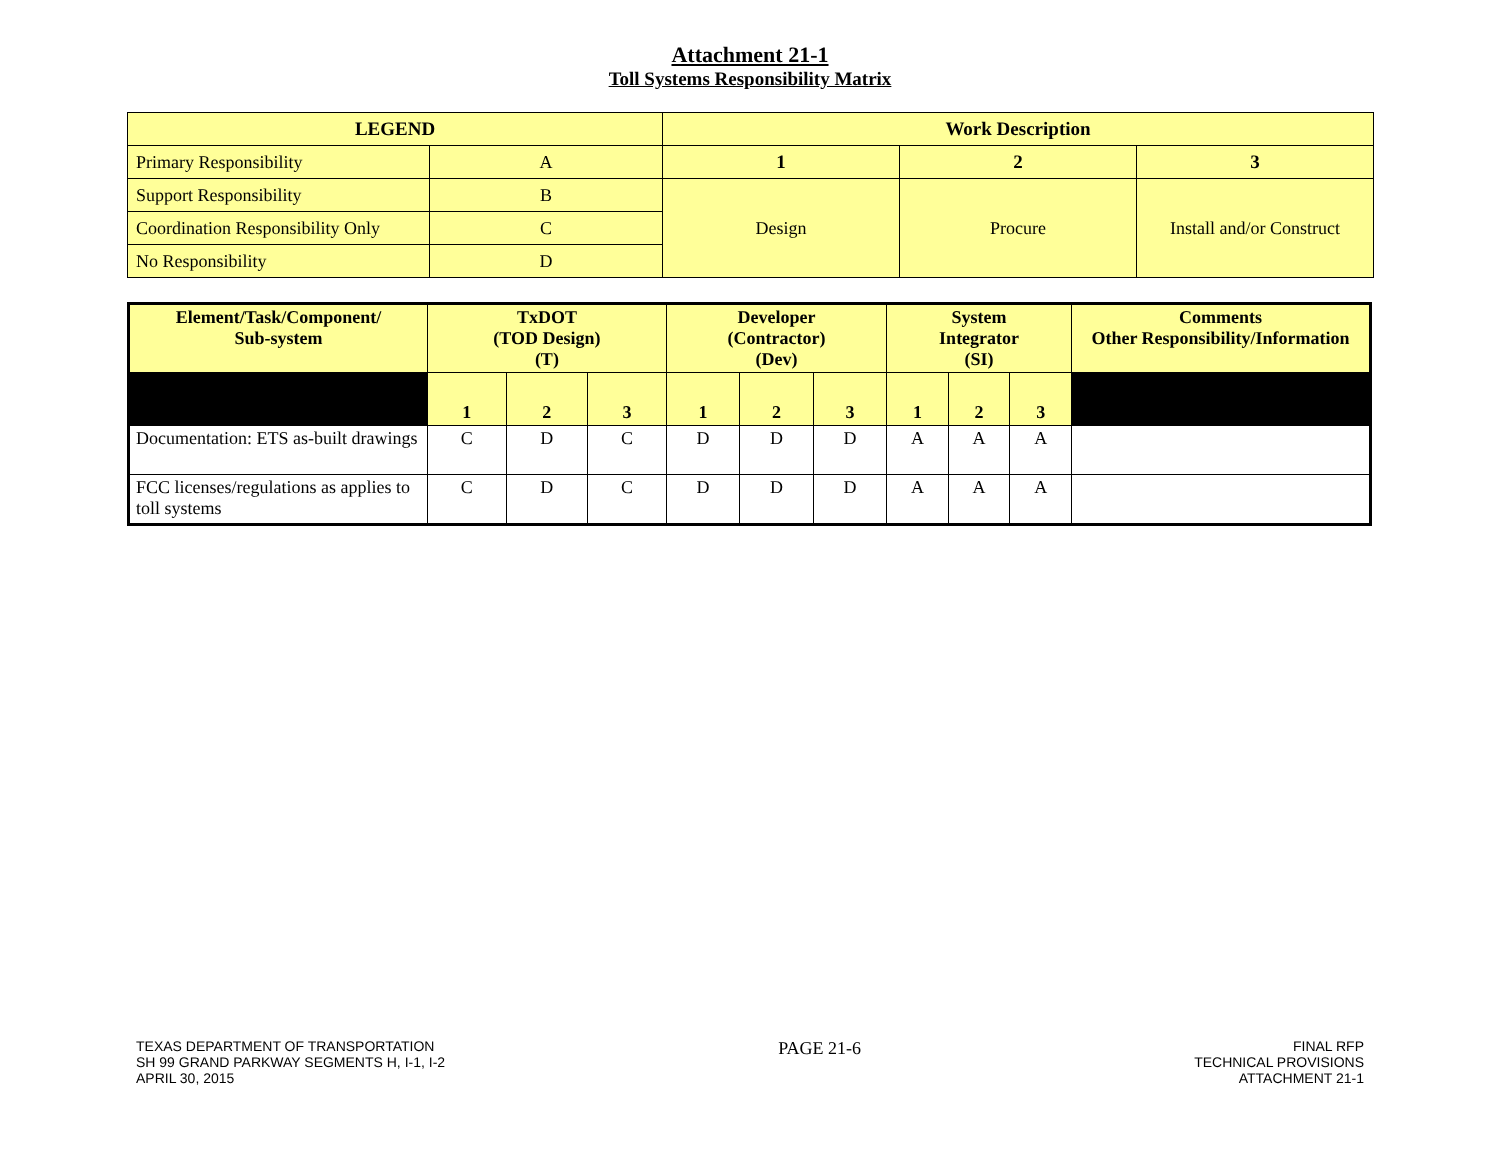Attachment 21-1
Toll Systems Responsibility Matrix
| LEGEND | | Work Description | | |
| --- | --- | --- | --- | --- |
| Primary Responsibility | A | 1 | 2 | 3 |
| Support Responsibility | B | Design | Procure | Install and/or Construct |
| Coordination Responsibility Only | C | | | |
| No Responsibility | D | | | |
| Element/Task/Component/ Sub-system | TxDOT (TOD Design) (T) | | | Developer (Contractor) (Dev) | | | System Integrator (SI) | | | Comments Other Responsibility/Information |
| --- | --- | --- | --- | --- | --- | --- | --- | --- | --- | --- |
| | 1 | 2 | 3 | 1 | 2 | 3 | 1 | 2 | 3 | |
| Documentation: ETS as-built drawings | C | D | C | D | D | D | A | A | A | |
| FCC licenses/regulations as applies to toll systems | C | D | C | D | D | D | A | A | A | |
TEXAS DEPARTMENT OF TRANSPORTATION
SH 99 GRAND PARKWAY SEGMENTS H, I-1, I-2
APRIL 30, 2015
PAGE 21-6
FINAL RFP
TECHNICAL PROVISIONS
ATTACHMENT 21-1